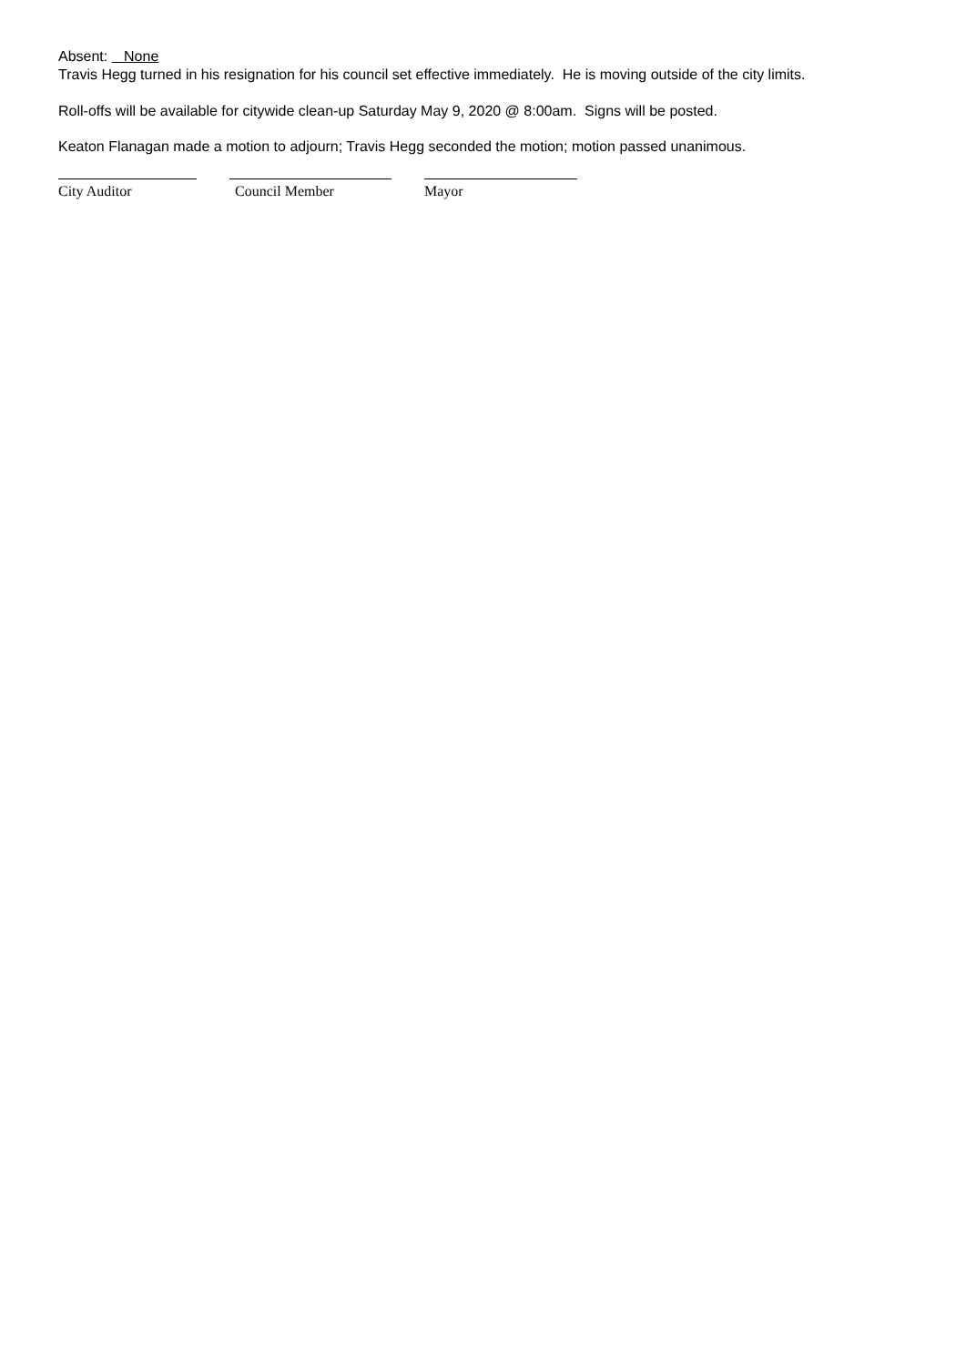Absent: None
Travis Hegg turned in his resignation for his council set effective immediately. He is moving outside of the city limits.
Roll-offs will be available for citywide clean-up Saturday May 9, 2020 @ 8:00am. Signs will be posted.
Keaton Flanagan made a motion to adjourn; Travis Hegg seconded the motion; motion passed unanimous.
City Auditor Council Member Mayor